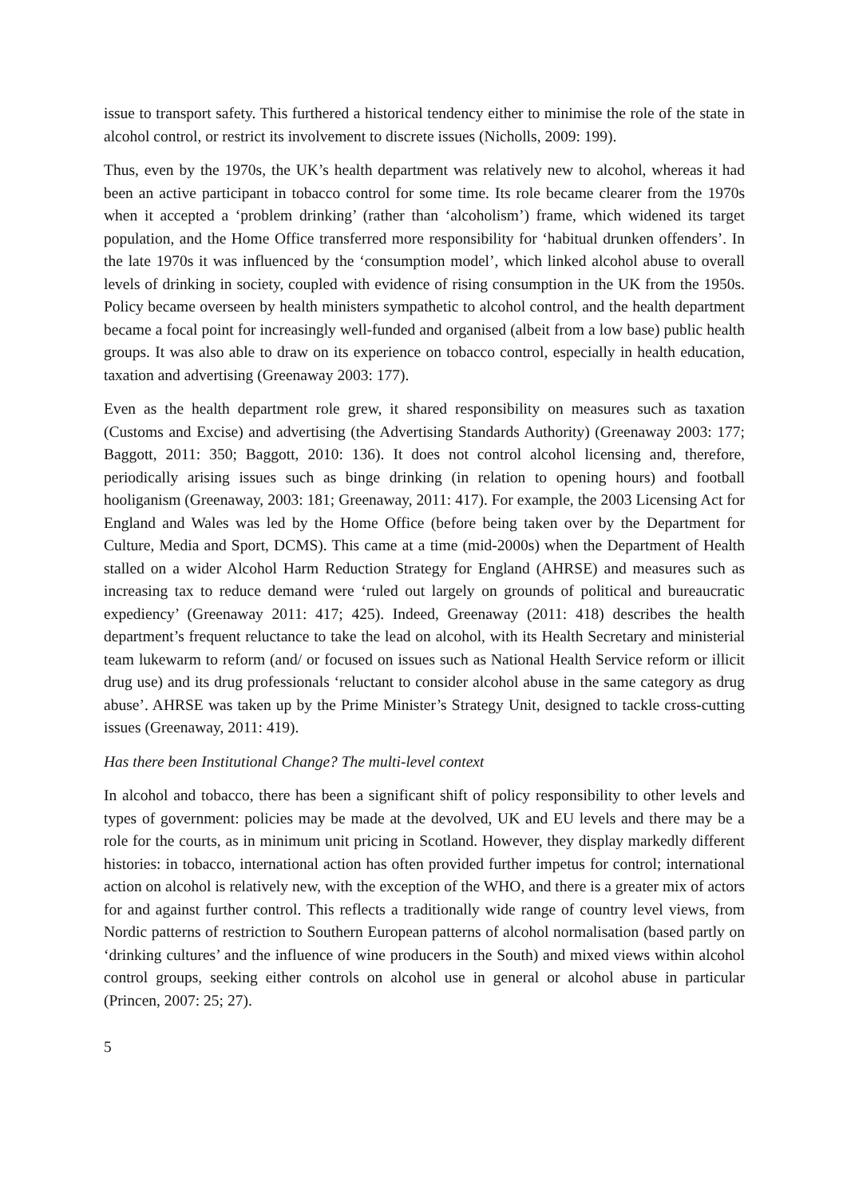issue to transport safety. This furthered a historical tendency either to minimise the role of the state in alcohol control, or restrict its involvement to discrete issues (Nicholls, 2009: 199).
Thus, even by the 1970s, the UK’s health department was relatively new to alcohol, whereas it had been an active participant in tobacco control for some time. Its role became clearer from the 1970s when it accepted a ‘problem drinking’ (rather than ‘alcoholism’) frame, which widened its target population, and the Home Office transferred more responsibility for ‘habitual drunken offenders’. In the late 1970s it was influenced by the ‘consumption model’, which linked alcohol abuse to overall levels of drinking in society, coupled with evidence of rising consumption in the UK from the 1950s. Policy became overseen by health ministers sympathetic to alcohol control, and the health department became a focal point for increasingly well-funded and organised (albeit from a low base) public health groups. It was also able to draw on its experience on tobacco control, especially in health education, taxation and advertising (Greenaway 2003: 177).
Even as the health department role grew, it shared responsibility on measures such as taxation (Customs and Excise) and advertising (the Advertising Standards Authority) (Greenaway 2003: 177; Baggott, 2011: 350; Baggott, 2010: 136). It does not control alcohol licensing and, therefore, periodically arising issues such as binge drinking (in relation to opening hours) and football hooliganism (Greenaway, 2003: 181; Greenaway, 2011: 417). For example, the 2003 Licensing Act for England and Wales was led by the Home Office (before being taken over by the Department for Culture, Media and Sport, DCMS). This came at a time (mid-2000s) when the Department of Health stalled on a wider Alcohol Harm Reduction Strategy for England (AHRSE) and measures such as increasing tax to reduce demand were ‘ruled out largely on grounds of political and bureaucratic expediency’ (Greenaway 2011: 417; 425). Indeed, Greenaway (2011: 418) describes the health department’s frequent reluctance to take the lead on alcohol, with its Health Secretary and ministerial team lukewarm to reform (and/ or focused on issues such as National Health Service reform or illicit drug use) and its drug professionals ‘reluctant to consider alcohol abuse in the same category as drug abuse’. AHRSE was taken up by the Prime Minister’s Strategy Unit, designed to tackle cross-cutting issues (Greenaway, 2011: 419).
Has there been Institutional Change? The multi-level context
In alcohol and tobacco, there has been a significant shift of policy responsibility to other levels and types of government: policies may be made at the devolved, UK and EU levels and there may be a role for the courts, as in minimum unit pricing in Scotland. However, they display markedly different histories: in tobacco, international action has often provided further impetus for control; international action on alcohol is relatively new, with the exception of the WHO, and there is a greater mix of actors for and against further control. This reflects a traditionally wide range of country level views, from Nordic patterns of restriction to Southern European patterns of alcohol normalisation (based partly on ‘drinking cultures’ and the influence of wine producers in the South) and mixed views within alcohol control groups, seeking either controls on alcohol use in general or alcohol abuse in particular (Princen, 2007: 25; 27).
5